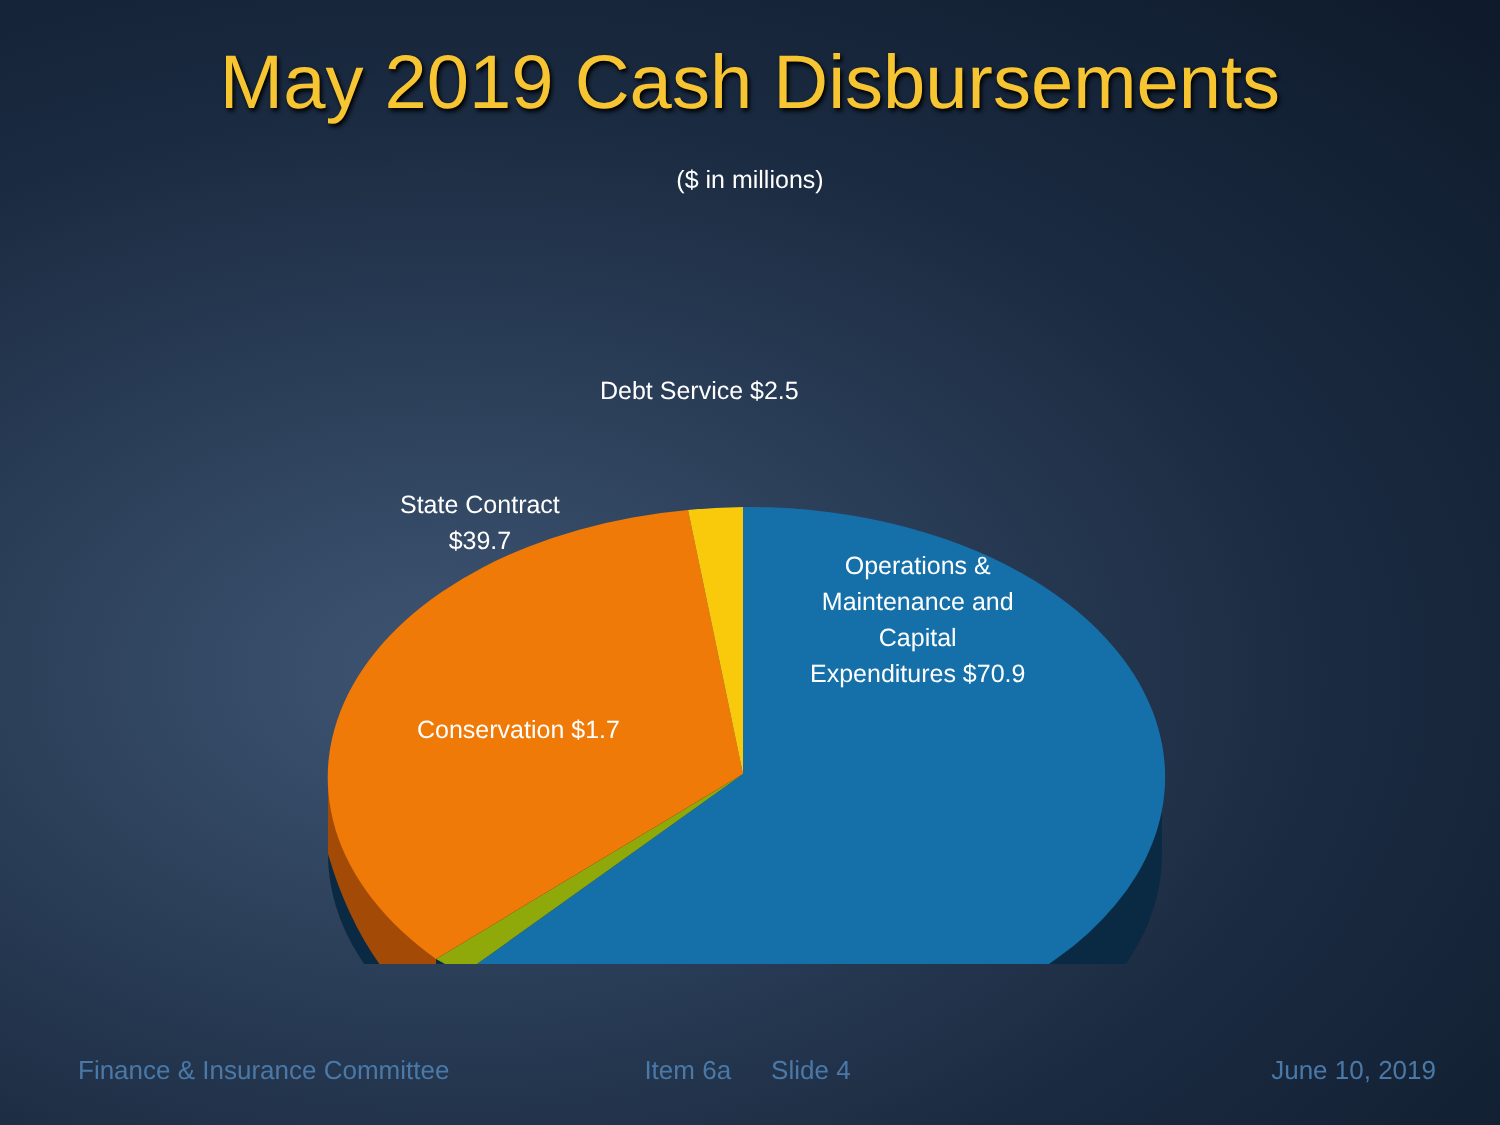May 2019 Cash Disbursements
($ in millions)
Debt Service $2.5
State Contract
$39.7
Operations &
Maintenance and
Capital
Expenditures $70.9
Conservation $1.7
Finance & Insurance Committee Item 6a Slide 4 June 10, 2019